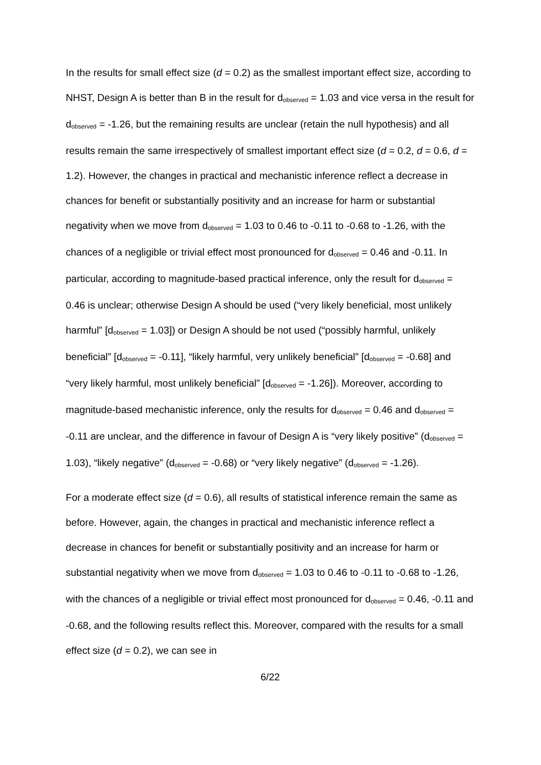In the results for small effect size (d = 0.2) as the smallest important effect size, according to NHST, Design A is better than B in the result for d<sub>observed</sub> = 1.03 and vice versa in the result for d<sub>observed</sub> = -1.26, but the remaining results are unclear (retain the null hypothesis) and all results remain the same irrespectively of smallest important effect size (d = 0.2, d = 0.6, d = 1.2). However, the changes in practical and mechanistic inference reflect a decrease in chances for benefit or substantially positivity and an increase for harm or substantial negativity when we move from d<sub>observed</sub> = 1.03 to 0.46 to -0.11 to -0.68 to -1.26, with the chances of a negligible or trivial effect most pronounced for d<sub>observed</sub> = 0.46 and -0.11. In particular, according to magnitude-based practical inference, only the result for d<sub>observed</sub> = 0.46 is unclear; otherwise Design A should be used (“very likely beneficial, most unlikely harmful” [d<sub>observed</sub> = 1.03]) or Design A should be not used (“possibly harmful, unlikely beneficial” [d<sub>observed</sub> = -0.11], “likely harmful, very unlikely beneficial” [d<sub>observed</sub> = -0.68] and “very likely harmful, most unlikely beneficial” [d<sub>observed</sub> = -1.26]). Moreover, according to magnitude-based mechanistic inference, only the results for d<sub>observed</sub> = 0.46 and d<sub>observed</sub> = -0.11 are unclear, and the difference in favour of Design A is “very likely positive” (d<sub>observed</sub> = 1.03), “likely negative” (d<sub>observed</sub> = -0.68) or “very likely negative” (d<sub>observed</sub> = -1.26).
For a moderate effect size (d = 0.6), all results of statistical inference remain the same as before. However, again, the changes in practical and mechanistic inference reflect a decrease in chances for benefit or substantially positivity and an increase for harm or substantial negativity when we move from d<sub>observed</sub> = 1.03 to 0.46 to -0.11 to -0.68 to -1.26, with the chances of a negligible or trivial effect most pronounced for d<sub>observed</sub> = 0.46, -0.11 and -0.68, and the following results reflect this. Moreover, compared with the results for a small effect size (d = 0.2), we can see in
6/22